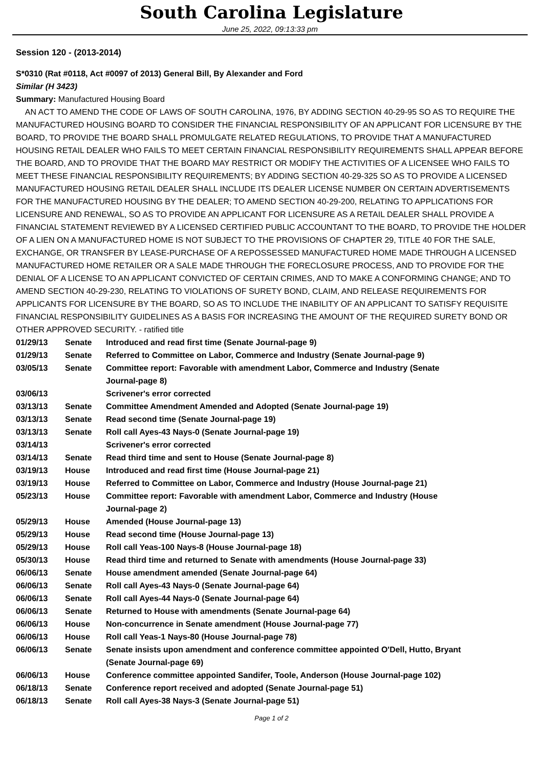South Carolina Legislature
June 25, 2022, 09:13:33 pm
Session 120 - (2013-2014)
S*0310 (Rat #0118, Act #0097 of 2013) General Bill, By Alexander and Ford
Similar (H 3423)
Summary: Manufactured Housing Board
AN ACT TO AMEND THE CODE OF LAWS OF SOUTH CAROLINA, 1976, BY ADDING SECTION 40-29-95 SO AS TO REQUIRE THE MANUFACTURED HOUSING BOARD TO CONSIDER THE FINANCIAL RESPONSIBILITY OF AN APPLICANT FOR LICENSURE BY THE BOARD, TO PROVIDE THE BOARD SHALL PROMULGATE RELATED REGULATIONS, TO PROVIDE THAT A MANUFACTURED HOUSING RETAIL DEALER WHO FAILS TO MEET CERTAIN FINANCIAL RESPONSIBILITY REQUIREMENTS SHALL APPEAR BEFORE THE BOARD, AND TO PROVIDE THAT THE BOARD MAY RESTRICT OR MODIFY THE ACTIVITIES OF A LICENSEE WHO FAILS TO MEET THESE FINANCIAL RESPONSIBILITY REQUIREMENTS; BY ADDING SECTION 40-29-325 SO AS TO PROVIDE A LICENSED MANUFACTURED HOUSING RETAIL DEALER SHALL INCLUDE ITS DEALER LICENSE NUMBER ON CERTAIN ADVERTISEMENTS FOR THE MANUFACTURED HOUSING BY THE DEALER; TO AMEND SECTION 40-29-200, RELATING TO APPLICATIONS FOR LICENSURE AND RENEWAL, SO AS TO PROVIDE AN APPLICANT FOR LICENSURE AS A RETAIL DEALER SHALL PROVIDE A FINANCIAL STATEMENT REVIEWED BY A LICENSED CERTIFIED PUBLIC ACCOUNTANT TO THE BOARD, TO PROVIDE THE HOLDER OF A LIEN ON A MANUFACTURED HOME IS NOT SUBJECT TO THE PROVISIONS OF CHAPTER 29, TITLE 40 FOR THE SALE, EXCHANGE, OR TRANSFER BY LEASE-PURCHASE OF A REPOSSESSED MANUFACTURED HOME MADE THROUGH A LICENSED MANUFACTURED HOME RETAILER OR A SALE MADE THROUGH THE FORECLOSURE PROCESS, AND TO PROVIDE FOR THE DENIAL OF A LICENSE TO AN APPLICANT CONVICTED OF CERTAIN CRIMES, AND TO MAKE A CONFORMING CHANGE; AND TO AMEND SECTION 40-29-230, RELATING TO VIOLATIONS OF SURETY BOND, CLAIM, AND RELEASE REQUIREMENTS FOR APPLICANTS FOR LICENSURE BY THE BOARD, SO AS TO INCLUDE THE INABILITY OF AN APPLICANT TO SATISFY REQUISITE FINANCIAL RESPONSIBILITY GUIDELINES AS A BASIS FOR INCREASING THE AMOUNT OF THE REQUIRED SURETY BOND OR OTHER APPROVED SECURITY. - ratified title
| 01/29/13 | Senate | Introduced and read first time (Senate Journal-page 9) |
| 01/29/13 | Senate | Referred to Committee on Labor, Commerce and Industry (Senate Journal-page 9) |
| 03/05/13 | Senate | Committee report: Favorable with amendment Labor, Commerce and Industry (Senate Journal-page 8) |
| 03/06/13 | | Scrivener's error corrected |
| 03/13/13 | Senate | Committee Amendment Amended and Adopted (Senate Journal-page 19) |
| 03/13/13 | Senate | Read second time (Senate Journal-page 19) |
| 03/13/13 | Senate | Roll call Ayes-43 Nays-0 (Senate Journal-page 19) |
| 03/14/13 | | Scrivener's error corrected |
| 03/14/13 | Senate | Read third time and sent to House (Senate Journal-page 8) |
| 03/19/13 | House | Introduced and read first time (House Journal-page 21) |
| 03/19/13 | House | Referred to Committee on Labor, Commerce and Industry (House Journal-page 21) |
| 05/23/13 | House | Committee report: Favorable with amendment Labor, Commerce and Industry (House Journal-page 2) |
| 05/29/13 | House | Amended (House Journal-page 13) |
| 05/29/13 | House | Read second time (House Journal-page 13) |
| 05/29/13 | House | Roll call Yeas-100 Nays-8 (House Journal-page 18) |
| 05/30/13 | House | Read third time and returned to Senate with amendments (House Journal-page 33) |
| 06/06/13 | Senate | House amendment amended (Senate Journal-page 64) |
| 06/06/13 | Senate | Roll call Ayes-43 Nays-0 (Senate Journal-page 64) |
| 06/06/13 | Senate | Roll call Ayes-44 Nays-0 (Senate Journal-page 64) |
| 06/06/13 | Senate | Returned to House with amendments (Senate Journal-page 64) |
| 06/06/13 | House | Non-concurrence in Senate amendment (House Journal-page 77) |
| 06/06/13 | House | Roll call Yeas-1 Nays-80 (House Journal-page 78) |
| 06/06/13 | Senate | Senate insists upon amendment and conference committee appointed O'Dell, Hutto, Bryant (Senate Journal-page 69) |
| 06/06/13 | House | Conference committee appointed Sandifer, Toole, Anderson (House Journal-page 102) |
| 06/18/13 | Senate | Conference report received and adopted (Senate Journal-page 51) |
| 06/18/13 | Senate | Roll call Ayes-38 Nays-3 (Senate Journal-page 51) |
Page 1 of 2